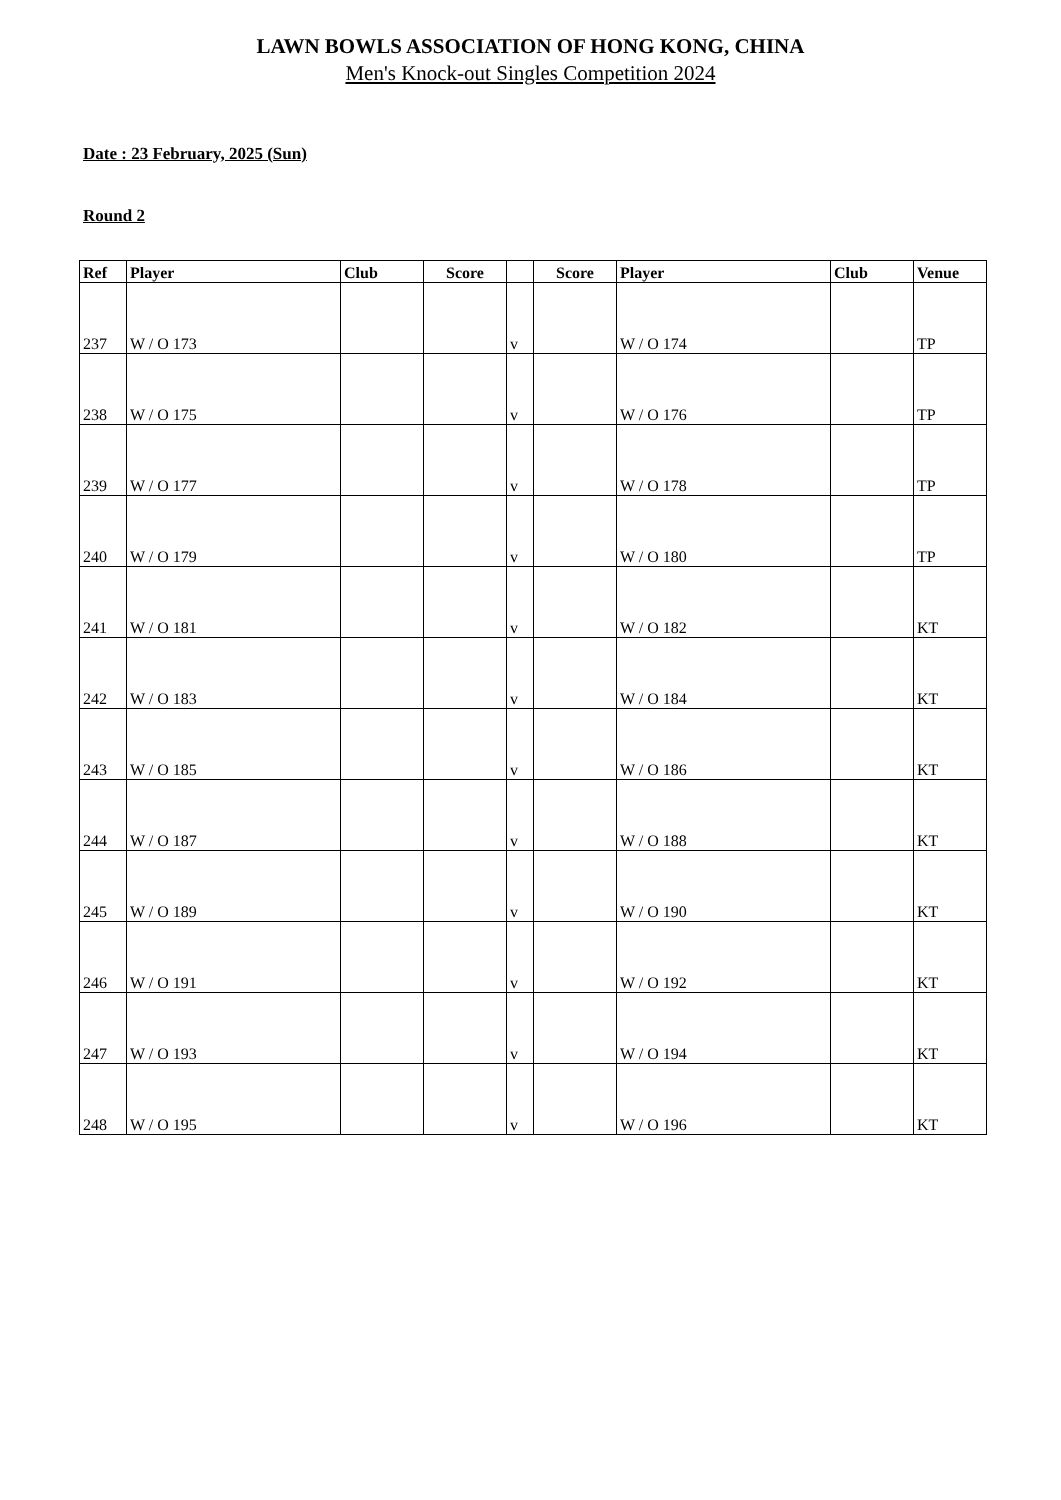LAWN BOWLS ASSOCIATION OF HONG KONG, CHINA
Men's Knock-out Singles Competition 2024
Date : 23 February, 2025 (Sun)
Round 2
| Ref | Player | Club | Score | | Score | Player | Club | Venue |
| --- | --- | --- | --- | --- | --- | --- | --- | --- |
| 237 | W / O 173 | | | v | | W / O 174 | | TP |
| 238 | W / O 175 | | | v | | W / O 176 | | TP |
| 239 | W / O 177 | | | v | | W / O 178 | | TP |
| 240 | W / O 179 | | | v | | W / O 180 | | TP |
| 241 | W / O 181 | | | v | | W / O 182 | | KT |
| 242 | W / O 183 | | | v | | W / O 184 | | KT |
| 243 | W / O 185 | | | v | | W / O 186 | | KT |
| 244 | W / O 187 | | | v | | W / O 188 | | KT |
| 245 | W / O 189 | | | v | | W / O 190 | | KT |
| 246 | W / O 191 | | | v | | W / O 192 | | KT |
| 247 | W / O 193 | | | v | | W / O 194 | | KT |
| 248 | W / O 195 | | | v | | W / O 196 | | KT |